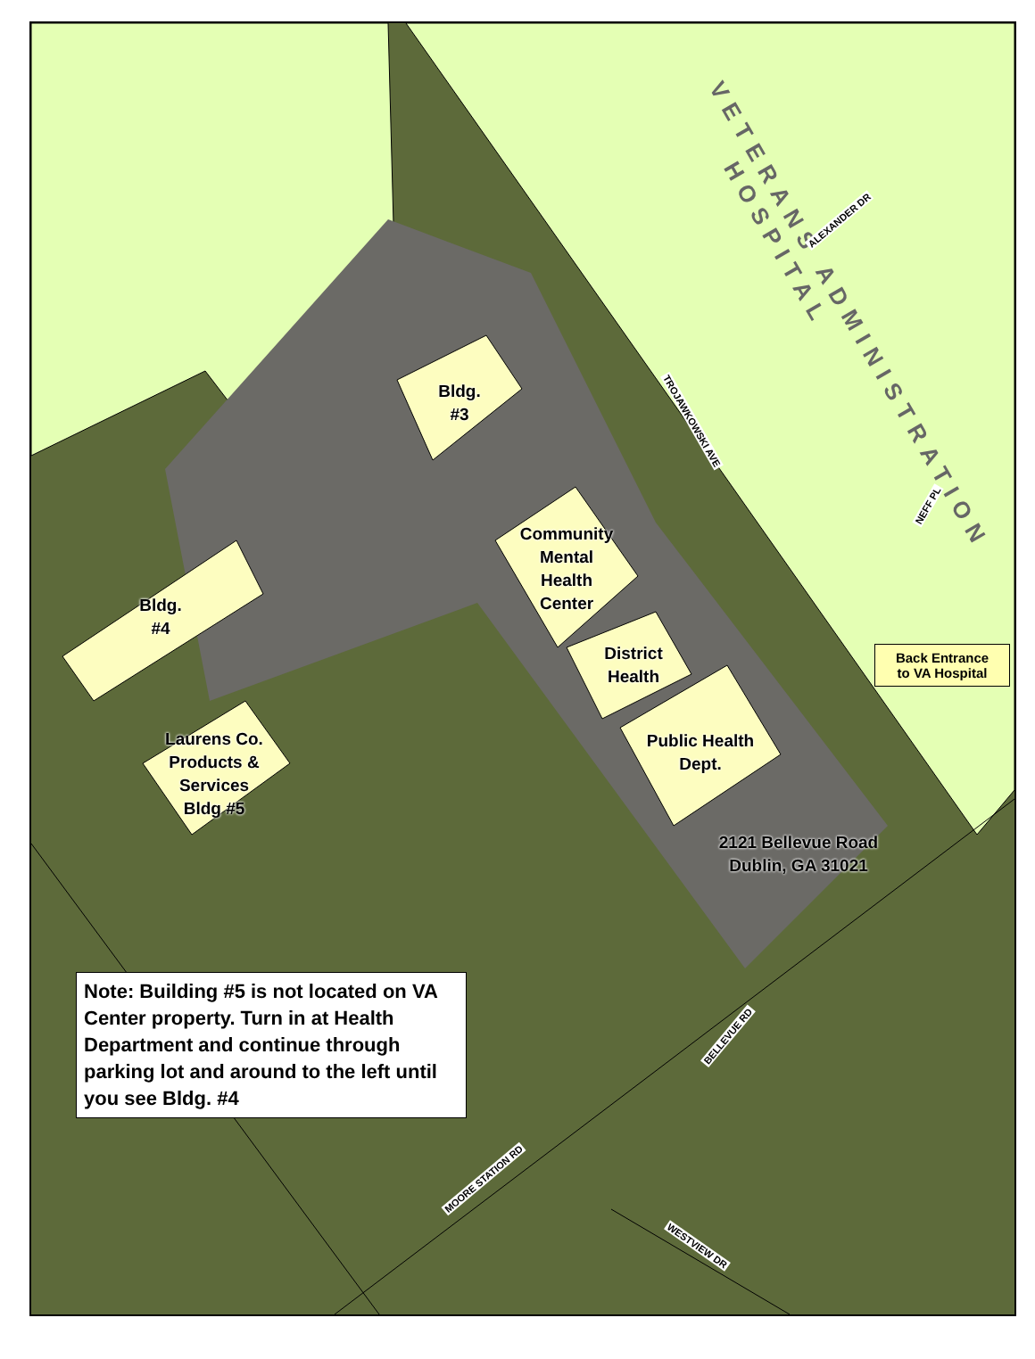VETERANS ADMINISTRATION
HOSPITAL
Bldg.
#3
Community
Mental
Health
Center
District
Health
Public Health
Dept.
Bldg.
#4
Laurens Co.
Products &
Services
Bldg #5
2121 Bellevue Road
Dublin, GA 31021
ALEXANDER DR
TROJAWKOWSKI AVE
NEFF PL
BELLEVUE RD
MOORE STATION RD
WESTVIEW DR
Back Entrance
to VA Hospital
Note: Building #5 is not located on VA Center property. Turn in at Health Department and continue through parking lot and around to the left until you see Bldg. #4